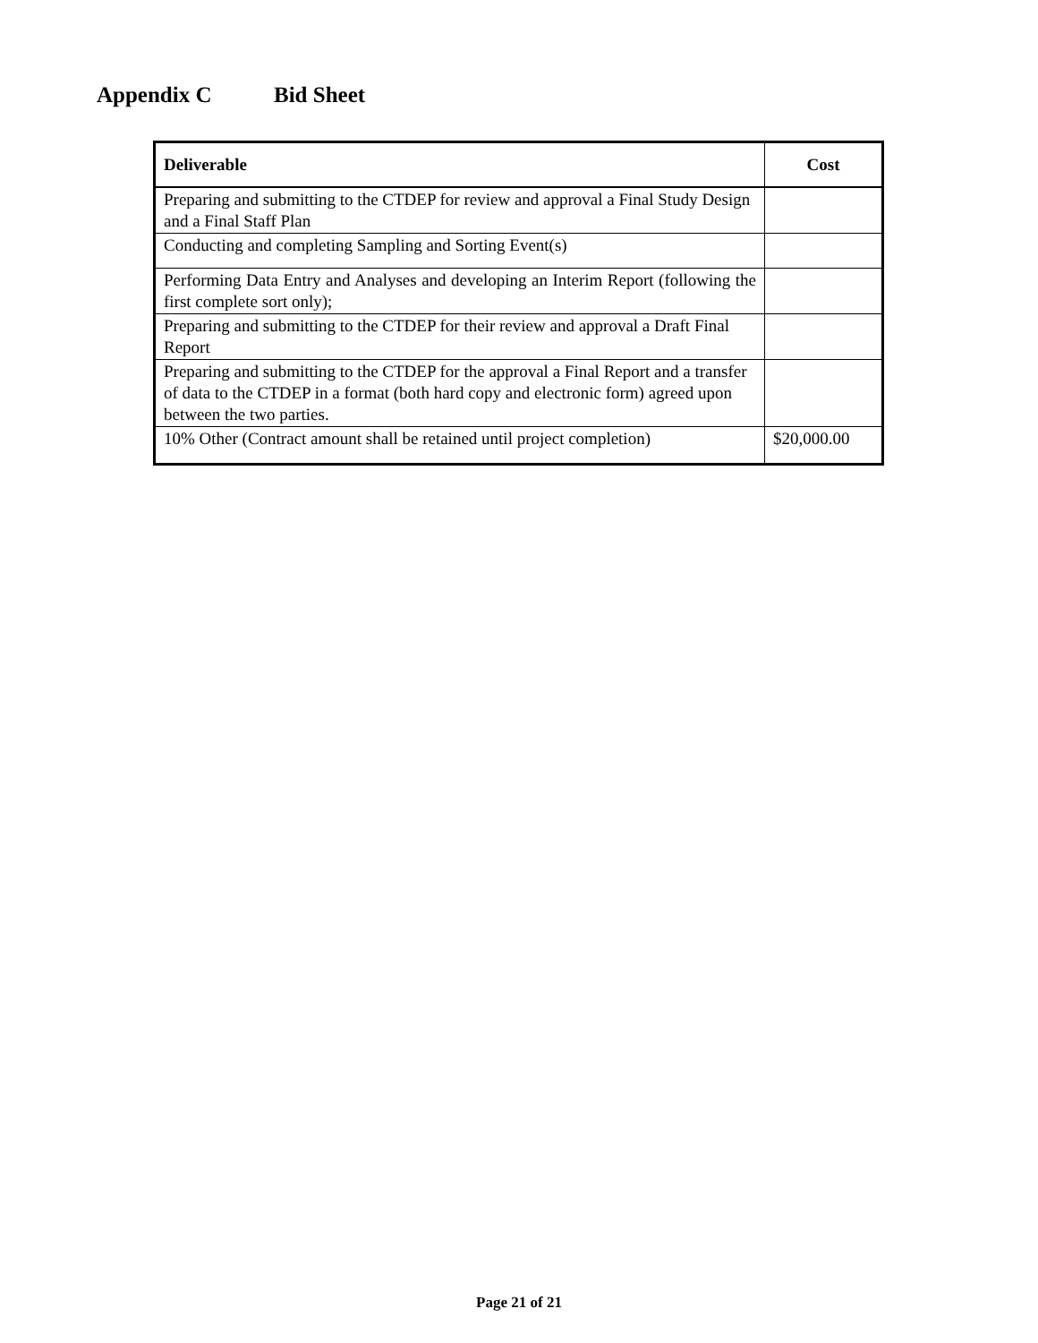Appendix C Bid Sheet
| Deliverable | Cost |
| --- | --- |
| Preparing and submitting to the CTDEP for review and approval a Final Study Design and a Final Staff Plan | |
| Conducting and completing Sampling and Sorting Event(s) | |
| Performing Data Entry and Analyses and developing an Interim Report (following the first complete sort only); | |
| Preparing and submitting to the CTDEP for their review and approval a Draft Final Report | |
| Preparing and submitting to the CTDEP for the approval a Final Report and a transfer of data to the CTDEP in a format (both hard copy and electronic form) agreed upon between the two parties. | |
| 10% Other (Contract amount shall be retained until project completion) | $20,000.00 |
Page 21 of 21